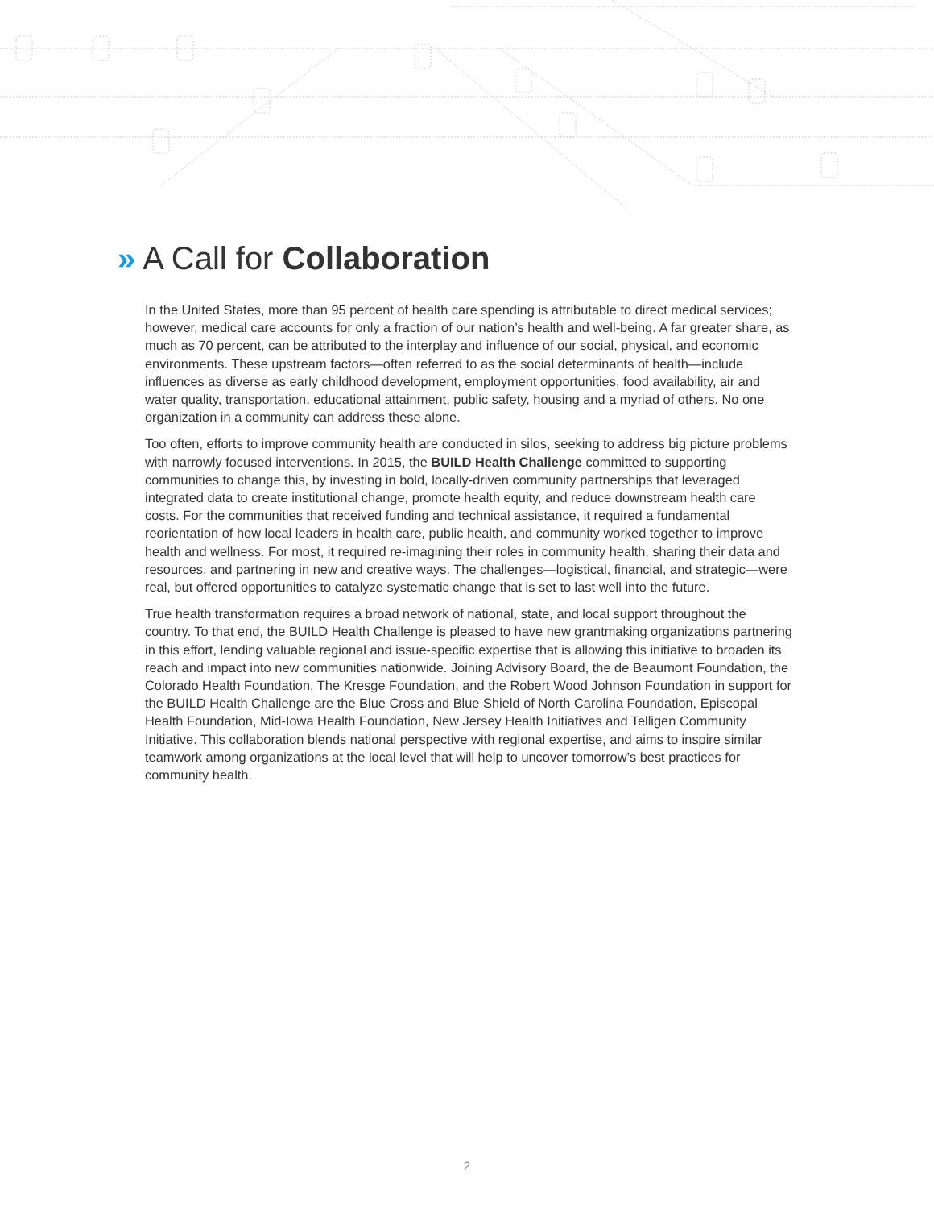» A Call for Collaboration
In the United States, more than 95 percent of health care spending is attributable to direct medical services; however, medical care accounts for only a fraction of our nation’s health and well-being. A far greater share, as much as 70 percent, can be attributed to the interplay and influence of our social, physical, and economic environments. These upstream factors—often referred to as the social determinants of health—include influences as diverse as early childhood development, employment opportunities, food availability, air and water quality, transportation, educational attainment, public safety, housing and a myriad of others. No one organization in a community can address these alone.
Too often, efforts to improve community health are conducted in silos, seeking to address big picture problems with narrowly focused interventions. In 2015, the BUILD Health Challenge committed to supporting communities to change this, by investing in bold, locally-driven community partnerships that leveraged integrated data to create institutional change, promote health equity, and reduce downstream health care costs. For the communities that received funding and technical assistance, it required a fundamental reorientation of how local leaders in health care, public health, and community worked together to improve health and wellness. For most, it required re-imagining their roles in community health, sharing their data and resources, and partnering in new and creative ways. The challenges—logistical, financial, and strategic—were real, but offered opportunities to catalyze systematic change that is set to last well into the future.
True health transformation requires a broad network of national, state, and local support throughout the country. To that end, the BUILD Health Challenge is pleased to have new grantmaking organizations partnering in this effort, lending valuable regional and issue-specific expertise that is allowing this initiative to broaden its reach and impact into new communities nationwide. Joining Advisory Board, the de Beaumont Foundation, the Colorado Health Foundation, The Kresge Foundation, and the Robert Wood Johnson Foundation in support for the BUILD Health Challenge are the Blue Cross and Blue Shield of North Carolina Foundation, Episcopal Health Foundation, Mid-Iowa Health Foundation, New Jersey Health Initiatives and Telligen Community Initiative. This collaboration blends national perspective with regional expertise, and aims to inspire similar teamwork among organizations at the local level that will help to uncover tomorrow’s best practices for community health.
2